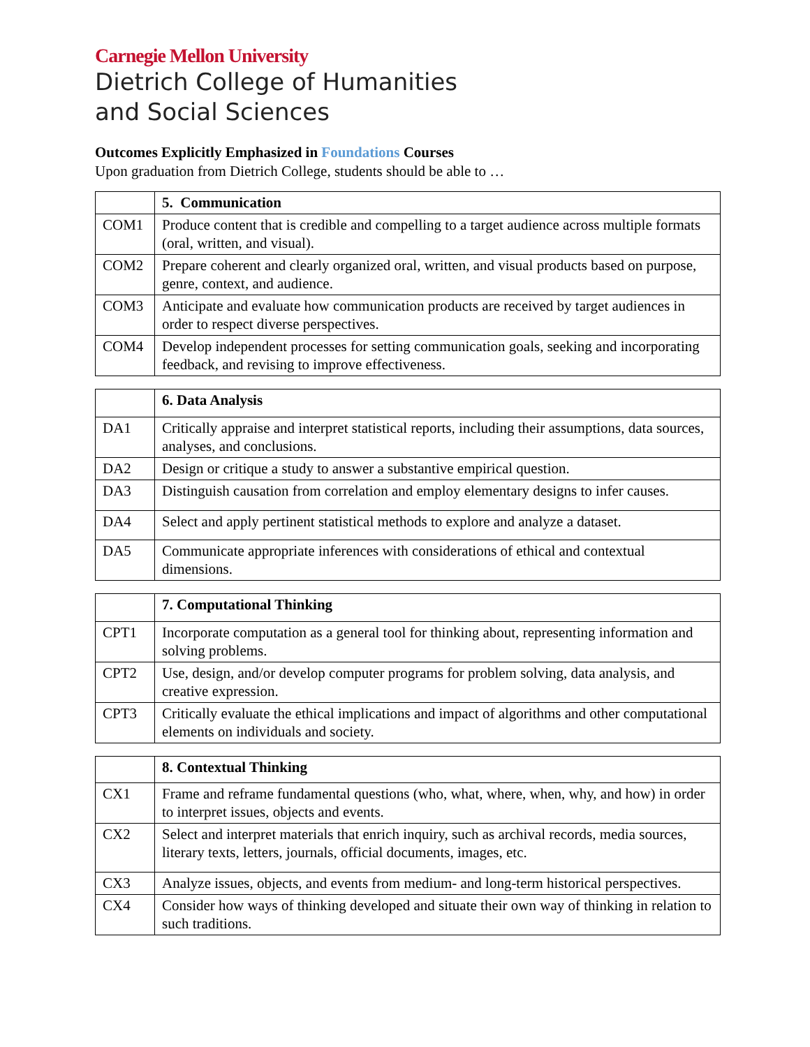Carnegie Mellon University
Dietrich College of Humanities
and Social Sciences
Outcomes Explicitly Emphasized in Foundations Courses
Upon graduation from Dietrich College, students should be able to …
| | 5. Communication |
| --- | --- |
| COM1 | Produce content that is credible and compelling to a target audience across multiple formats (oral, written, and visual). |
| COM2 | Prepare coherent and clearly organized oral, written, and visual products based on purpose, genre, context, and audience. |
| COM3 | Anticipate and evaluate how communication products are received by target audiences in order to respect diverse perspectives. |
| COM4 | Develop independent processes for setting communication goals, seeking and incorporating feedback, and revising to improve effectiveness. |
| | 6. Data Analysis |
| --- | --- |
| DA1 | Critically appraise and interpret statistical reports, including their assumptions, data sources, analyses, and conclusions. |
| DA2 | Design or critique a study to answer a substantive empirical question. |
| DA3 | Distinguish causation from correlation and employ elementary designs to infer causes. |
| DA4 | Select and apply pertinent statistical methods to explore and analyze a dataset. |
| DA5 | Communicate appropriate inferences with considerations of ethical and contextual dimensions. |
| | 7. Computational Thinking |
| --- | --- |
| CPT1 | Incorporate computation as a general tool for thinking about, representing information and solving problems. |
| CPT2 | Use, design, and/or develop computer programs for problem solving, data analysis, and creative expression. |
| CPT3 | Critically evaluate the ethical implications and impact of algorithms and other computational elements on individuals and society. |
| | 8. Contextual Thinking |
| --- | --- |
| CX1 | Frame and reframe fundamental questions (who, what, where, when, why, and how) in order to interpret issues, objects and events. |
| CX2 | Select and interpret materials that enrich inquiry, such as archival records, media sources, literary texts, letters, journals, official documents, images, etc. |
| CX3 | Analyze issues, objects, and events from medium- and long-term historical perspectives. |
| CX4 | Consider how ways of thinking developed and situate their own way of thinking in relation to such traditions. |